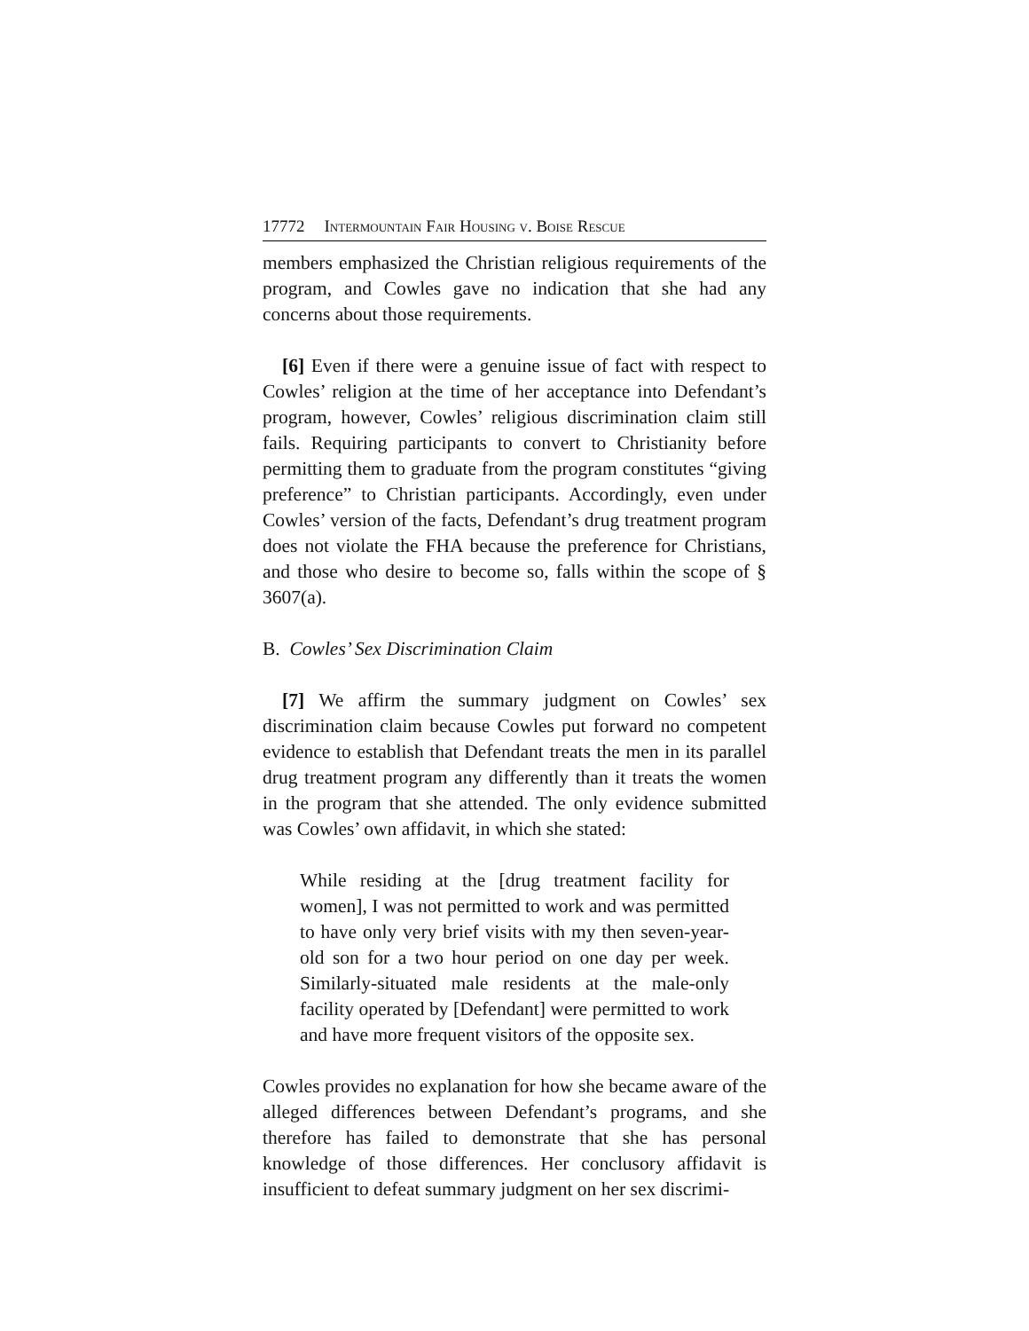17772 Intermountain Fair Housing v. Boise Rescue
members emphasized the Christian religious requirements of the program, and Cowles gave no indication that she had any concerns about those requirements.
[6] Even if there were a genuine issue of fact with respect to Cowles’ religion at the time of her acceptance into Defendant’s program, however, Cowles’ religious discrimination claim still fails. Requiring participants to convert to Christianity before permitting them to graduate from the program constitutes “giving preference” to Christian participants. Accordingly, even under Cowles’ version of the facts, Defendant’s drug treatment program does not violate the FHA because the preference for Christians, and those who desire to become so, falls within the scope of § 3607(a).
B. Cowles’ Sex Discrimination Claim
[7] We affirm the summary judgment on Cowles’ sex discrimination claim because Cowles put forward no competent evidence to establish that Defendant treats the men in its parallel drug treatment program any differently than it treats the women in the program that she attended. The only evidence submitted was Cowles’ own affidavit, in which she stated:
While residing at the [drug treatment facility for women], I was not permitted to work and was permitted to have only very brief visits with my then seven-year-old son for a two hour period on one day per week. Similarly-situated male residents at the male-only facility operated by [Defendant] were permitted to work and have more frequent visitors of the opposite sex.
Cowles provides no explanation for how she became aware of the alleged differences between Defendant’s programs, and she therefore has failed to demonstrate that she has personal knowledge of those differences. Her conclusory affidavit is insufficient to defeat summary judgment on her sex discrimi-